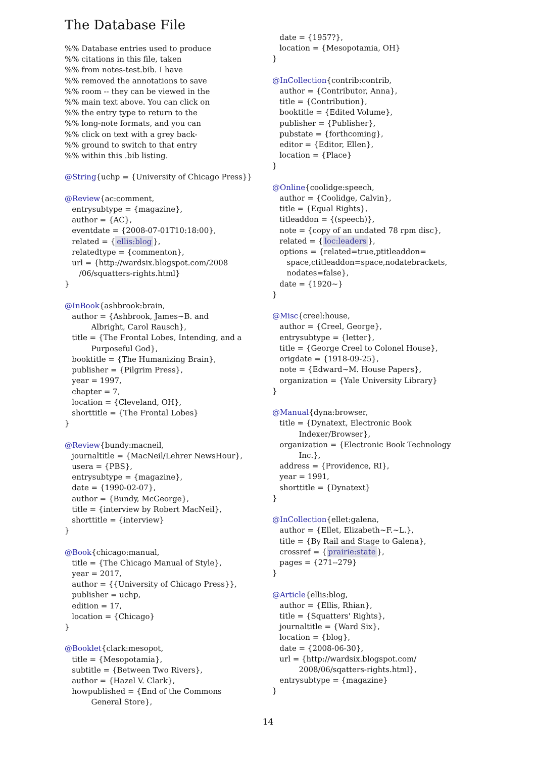The Database File
%% Database entries used to produce %% citations in this file, taken %% from notes-test.bib. I have %% removed the annotations to save %% room -- they can be viewed in the %% main text above. You can click on %% the entry type to return to the %% long-note formats, and you can %% click on text with a grey back- %% ground to switch to that entry %% within this .bib listing. @String{uchp = {University of Chicago Press}} @Review{ac:comment, entrysubtype = {magazine}, author = {AC}, eventdate = {2008-07-01T10:18:00}, related = { ellis:blog }, relatedtype = {commenton}, url = {http://wardsix.blogspot.com/2008 /06/squatters-rights.html} } @InBook{ashbrook:brain, author = {Ashbrook, James~B. and Albright, Carol Rausch}, title = {The Frontal Lobes, Intending, and a Purposeful God}, booktitle = {The Humanizing Brain}, publisher = {Pilgrim Press}, year = 1997, chapter = 7, location = {Cleveland, OH}, shorttitle = {The Frontal Lobes} } @Review{bundy:macneil, journaltitle = {MacNeil/Lehrer NewsHour}, usera = {PBS}, entrysubtype = {magazine}, date = {1990-02-07}, author = {Bundy, McGeorge}, title = {interview by Robert MacNeil}, shorttitle = {interview} } @Book{chicago:manual, title = {The Chicago Manual of Style}, year = 2017, author = {{University of Chicago Press}}, publisher = uchp, edition = 17, location = {Chicago} } @Booklet{clark:mesopot, title = {Mesopotamia}, subtitle = {Between Two Rivers}, author = {Hazel V. Clark}, howpublished = {End of the Commons General Store},
date = {1957?}, location = {Mesopotamia, OH} } @InCollection{contrib:contrib, author = {Contributor, Anna}, title = {Contribution}, booktitle = {Edited Volume}, publisher = {Publisher}, pubstate = {forthcoming}, editor = {Editor, Ellen}, location = {Place} } @Online{coolidge:speech, author = {Coolidge, Calvin}, title = {Equal Rights}, titleaddon = {(speech)}, note = {copy of an undated 78 rpm disc}, related = { loc:leaders }, options = {related=true,ptitleaddon= space,ctitleaddon=space,nodatebrackets, nodates=false}, date = {1920~} } @Misc{creel:house, author = {Creel, George}, entrysubtype = {letter}, title = {George Creel to Colonel House}, origdate = {1918-09-25}, note = {Edward~M. House Papers}, organization = {Yale University Library} } @Manual{dyna:browser, title = {Dynatext, Electronic Book Indexer/Browser}, organization = {Electronic Book Technology Inc.}, address = {Providence, RI}, year = 1991, shorttitle = {Dynatext} } @InCollection{ellet:galena, author = {Ellet, Elizabeth~F.~L.}, title = {By Rail and Stage to Galena}, crossref = { prairie:state }, pages = {271--279} } @Article{ellis:blog, author = {Ellis, Rhian}, title = {Squatters' Rights}, journaltitle = {Ward Six}, location = {blog}, date = {2008-06-30}, url = {http://wardsix.blogspot.com/ 2008/06/sqatters-rights.html}, entrysubtype = {magazine} }
14